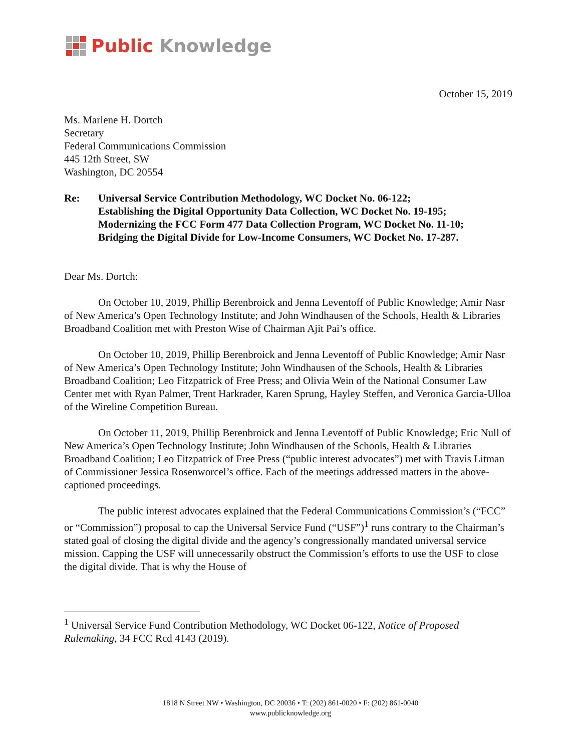Public Knowledge
October 15, 2019
Ms. Marlene H. Dortch
Secretary
Federal Communications Commission
445 12th Street, SW
Washington, DC 20554
Re: Universal Service Contribution Methodology, WC Docket No. 06-122;
Establishing the Digital Opportunity Data Collection, WC Docket No. 19-195;
Modernizing the FCC Form 477 Data Collection Program, WC Docket No. 11-10;
Bridging the Digital Divide for Low-Income Consumers, WC Docket No. 17-287.
Dear Ms. Dortch:
On October 10, 2019, Phillip Berenbroick and Jenna Leventoff of Public Knowledge; Amir Nasr of New America’s Open Technology Institute; and John Windhausen of the Schools, Health & Libraries Broadband Coalition met with Preston Wise of Chairman Ajit Pai’s office.
On October 10, 2019, Phillip Berenbroick and Jenna Leventoff of Public Knowledge; Amir Nasr of New America’s Open Technology Institute; John Windhausen of the Schools, Health & Libraries Broadband Coalition; Leo Fitzpatrick of Free Press; and Olivia Wein of the National Consumer Law Center met with Ryan Palmer, Trent Harkrader, Karen Sprung, Hayley Steffen, and Veronica Garcia-Ulloa of the Wireline Competition Bureau.
On October 11, 2019, Phillip Berenbroick and Jenna Leventoff of Public Knowledge; Eric Null of New America’s Open Technology Institute; John Windhausen of the Schools, Health & Libraries Broadband Coalition; Leo Fitzpatrick of Free Press (“public interest advocates”) met with Travis Litman of Commissioner Jessica Rosenworcel’s office. Each of the meetings addressed matters in the above-captioned proceedings.
The public interest advocates explained that the Federal Communications Commission’s (“FCC” or “Commission”) proposal to cap the Universal Service Fund (“USF”)<sup>1</sup> runs contrary to the Chairman’s stated goal of closing the digital divide and the agency’s congressionally mandated universal service mission. Capping the USF will unnecessarily obstruct the Commission’s efforts to use the USF to close the digital divide. That is why the House of
<sup>1</sup> Universal Service Fund Contribution Methodology, WC Docket 06-122, Notice of Proposed Rulemaking, 34 FCC Rcd 4143 (2019).
1818 N Street NW • Washington, DC 20036 • T: (202) 861-0020 • F: (202) 861-0040
www.publicknowledge.org